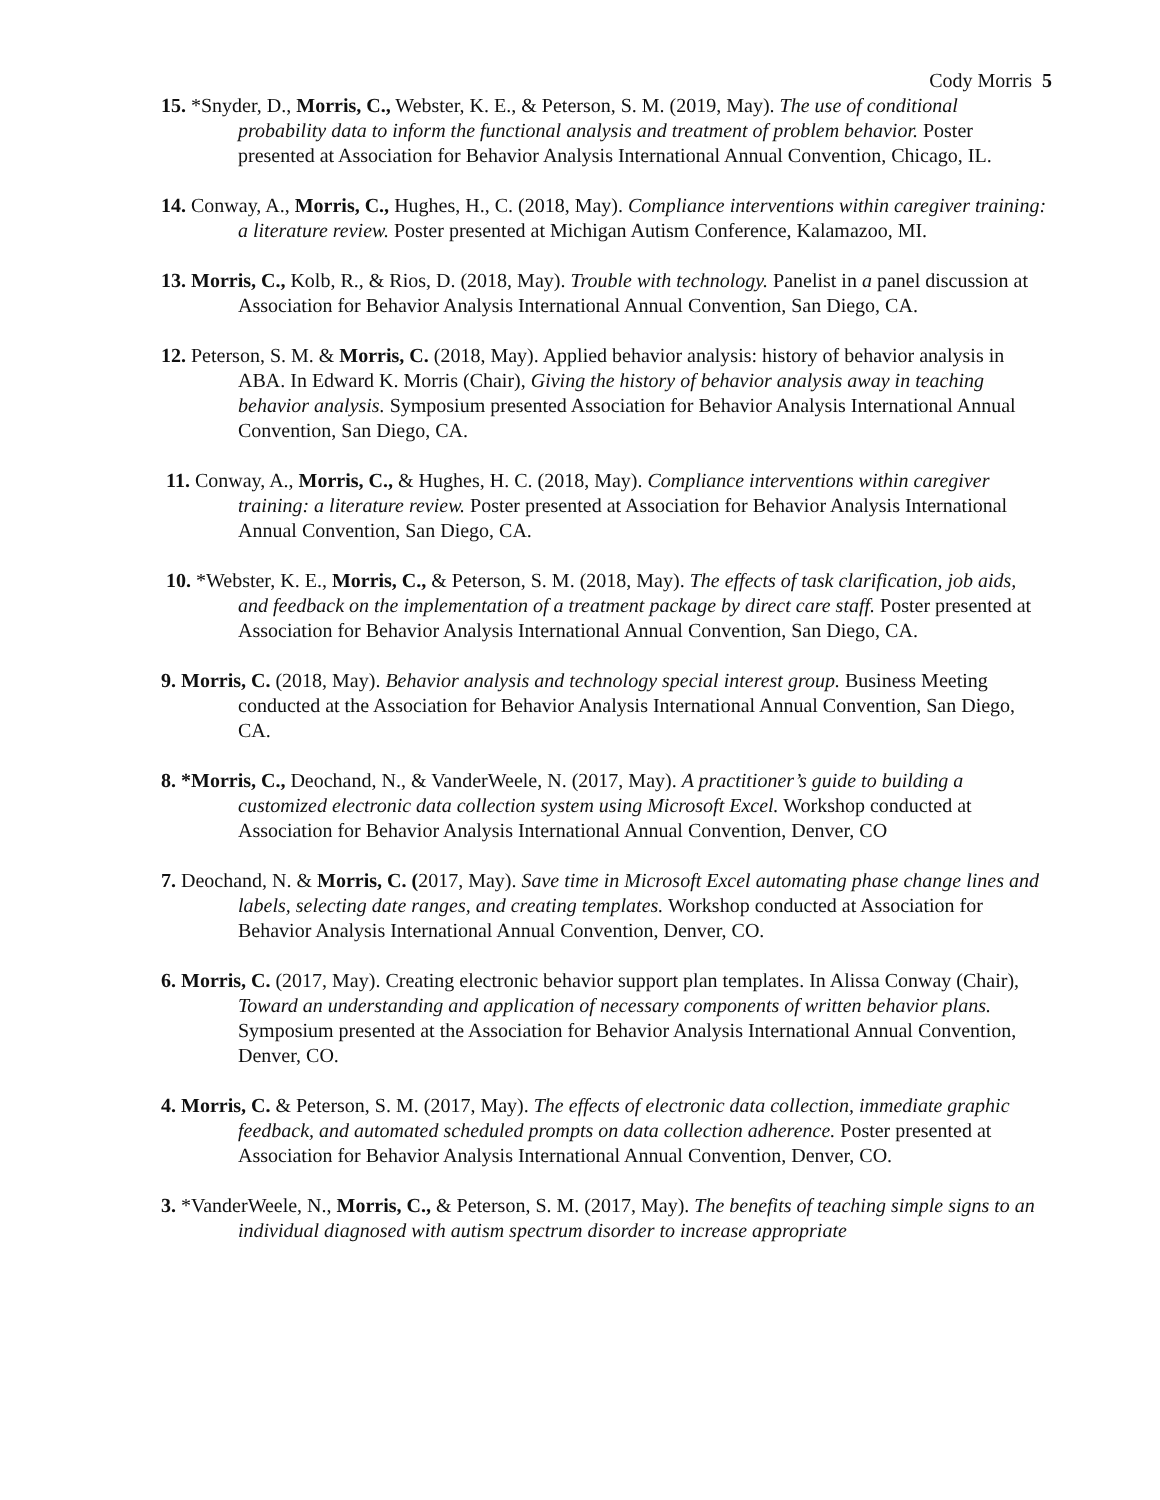Cody Morris 5
15. *Snyder, D., Morris, C., Webster, K. E., & Peterson, S. M. (2019, May). The use of conditional probability data to inform the functional analysis and treatment of problem behavior. Poster presented at Association for Behavior Analysis International Annual Convention, Chicago, IL.
14. Conway, A., Morris, C., Hughes, H., C. (2018, May). Compliance interventions within caregiver training: a literature review. Poster presented at Michigan Autism Conference, Kalamazoo, MI.
13. Morris, C., Kolb, R., & Rios, D. (2018, May). Trouble with technology. Panelist in a panel discussion at Association for Behavior Analysis International Annual Convention, San Diego, CA.
12. Peterson, S. M. & Morris, C. (2018, May). Applied behavior analysis: history of behavior analysis in ABA. In Edward K. Morris (Chair), Giving the history of behavior analysis away in teaching behavior analysis. Symposium presented Association for Behavior Analysis International Annual Convention, San Diego, CA.
11. Conway, A., Morris, C., & Hughes, H. C. (2018, May). Compliance interventions within caregiver training: a literature review. Poster presented at Association for Behavior Analysis International Annual Convention, San Diego, CA.
10. *Webster, K. E., Morris, C., & Peterson, S. M. (2018, May). The effects of task clarification, job aids, and feedback on the implementation of a treatment package by direct care staff. Poster presented at Association for Behavior Analysis International Annual Convention, San Diego, CA.
9. Morris, C. (2018, May). Behavior analysis and technology special interest group. Business Meeting conducted at the Association for Behavior Analysis International Annual Convention, San Diego, CA.
8. *Morris, C., Deochand, N., & VanderWeele, N. (2017, May). A practitioner’s guide to building a customized electronic data collection system using Microsoft Excel. Workshop conducted at Association for Behavior Analysis International Annual Convention, Denver, CO
7. Deochand, N. & Morris, C. (2017, May). Save time in Microsoft Excel automating phase change lines and labels, selecting date ranges, and creating templates. Workshop conducted at Association for Behavior Analysis International Annual Convention, Denver, CO.
6. Morris, C. (2017, May). Creating electronic behavior support plan templates. In Alissa Conway (Chair), Toward an understanding and application of necessary components of written behavior plans. Symposium presented at the Association for Behavior Analysis International Annual Convention, Denver, CO.
4. Morris, C. & Peterson, S. M. (2017, May). The effects of electronic data collection, immediate graphic feedback, and automated scheduled prompts on data collection adherence. Poster presented at Association for Behavior Analysis International Annual Convention, Denver, CO.
3. *VanderWeele, N., Morris, C., & Peterson, S. M. (2017, May). The benefits of teaching simple signs to an individual diagnosed with autism spectrum disorder to increase appropriate